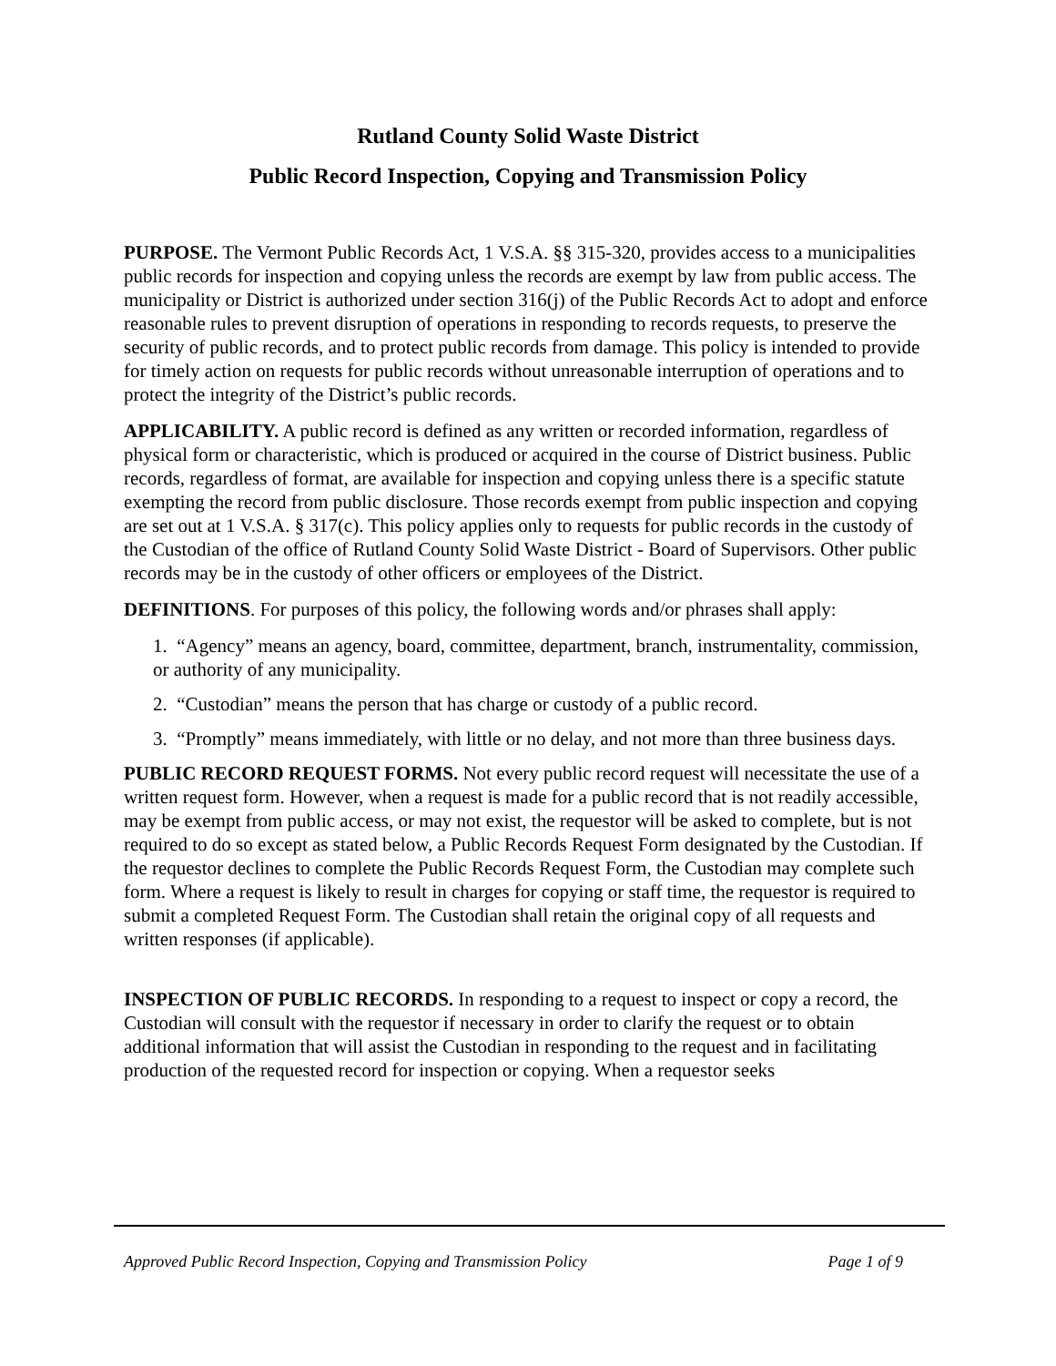Rutland County Solid Waste District
Public Record Inspection, Copying and Transmission Policy
PURPOSE. The Vermont Public Records Act, 1 V.S.A. §§ 315-320, provides access to a municipalities public records for inspection and copying unless the records are exempt by law from public access. The municipality or District is authorized under section 316(j) of the Public Records Act to adopt and enforce reasonable rules to prevent disruption of operations in responding to records requests, to preserve the security of public records, and to protect public records from damage. This policy is intended to provide for timely action on requests for public records without unreasonable interruption of operations and to protect the integrity of the District’s public records.
APPLICABILITY. A public record is defined as any written or recorded information, regardless of physical form or characteristic, which is produced or acquired in the course of District business. Public records, regardless of format, are available for inspection and copying unless there is a specific statute exempting the record from public disclosure. Those records exempt from public inspection and copying are set out at 1 V.S.A. § 317(c). This policy applies only to requests for public records in the custody of the Custodian of the office of Rutland County Solid Waste District - Board of Supervisors. Other public records may be in the custody of other officers or employees of the District.
DEFINITIONS. For purposes of this policy, the following words and/or phrases shall apply:
1. “Agency” means an agency, board, committee, department, branch, instrumentality, commission, or authority of any municipality.
2. “Custodian” means the person that has charge or custody of a public record.
3. “Promptly” means immediately, with little or no delay, and not more than three business days.
PUBLIC RECORD REQUEST FORMS. Not every public record request will necessitate the use of a written request form. However, when a request is made for a public record that is not readily accessible, may be exempt from public access, or may not exist, the requestor will be asked to complete, but is not required to do so except as stated below, a Public Records Request Form designated by the Custodian. If the requestor declines to complete the Public Records Request Form, the Custodian may complete such form. Where a request is likely to result in charges for copying or staff time, the requestor is required to submit a completed Request Form. The Custodian shall retain the original copy of all requests and written responses (if applicable).
INSPECTION OF PUBLIC RECORDS. In responding to a request to inspect or copy a record, the Custodian will consult with the requestor if necessary in order to clarify the request or to obtain additional information that will assist the Custodian in responding to the request and in facilitating production of the requested record for inspection or copying. When a requestor seeks
Approved Public Record Inspection, Copying and Transmission Policy Page 1 of 9